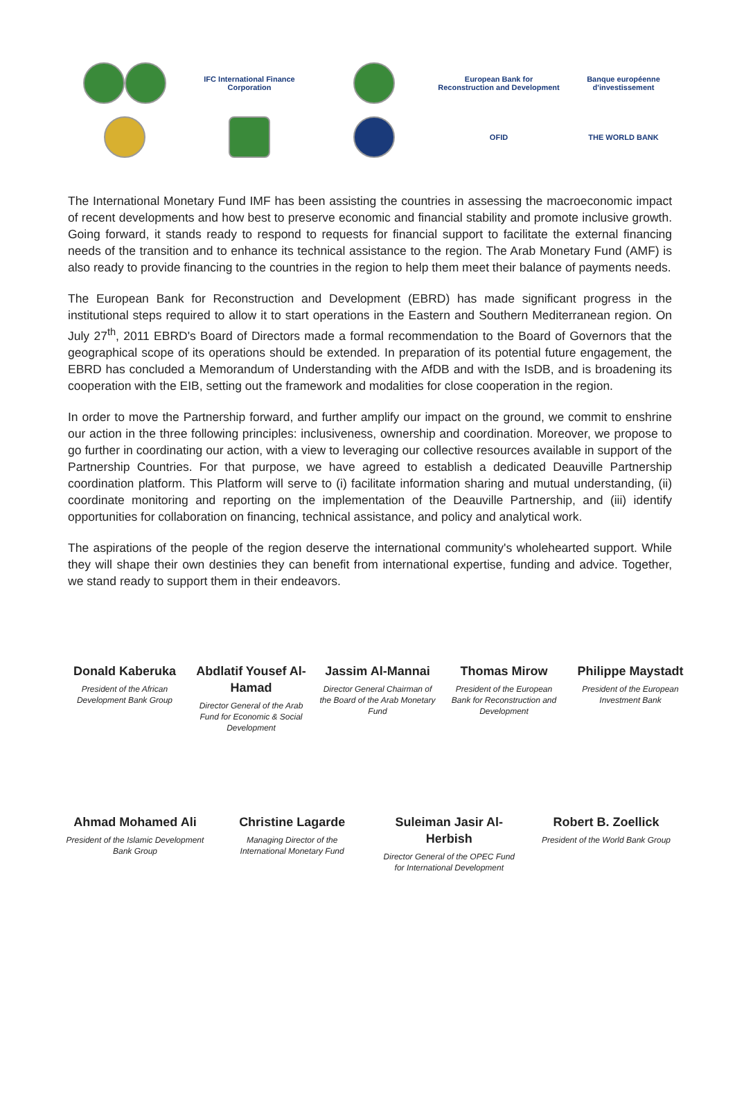IFC International Finance Corporation
European Bank for Reconstruction and Development
Banque européenne d'investissement
OFID
THE WORLD BANK
The International Monetary Fund IMF has been assisting the countries in assessing the macroeconomic impact of recent developments and how best to preserve economic and financial stability and promote inclusive growth. Going forward, it stands ready to respond to requests for financial support to facilitate the external financing needs of the transition and to enhance its technical assistance to the region. The Arab Monetary Fund (AMF) is also ready to provide financing to the countries in the region to help them meet their balance of payments needs.
The European Bank for Reconstruction and Development (EBRD) has made significant progress in the institutional steps required to allow it to start operations in the Eastern and Southern Mediterranean region. On July 27<sup>th</sup>, 2011 EBRD's Board of Directors made a formal recommendation to the Board of Governors that the geographical scope of its operations should be extended. In preparation of its potential future engagement, the EBRD has concluded a Memorandum of Understanding with the AfDB and with the IsDB, and is broadening its cooperation with the EIB, setting out the framework and modalities for close cooperation in the region.
In order to move the Partnership forward, and further amplify our impact on the ground, we commit to enshrine our action in the three following principles: inclusiveness, ownership and coordination. Moreover, we propose to go further in coordinating our action, with a view to leveraging our collective resources available in support of the Partnership Countries. For that purpose, we have agreed to establish a dedicated Deauville Partnership coordination platform. This Platform will serve to (i) facilitate information sharing and mutual understanding, (ii) coordinate monitoring and reporting on the implementation of the Deauville Partnership, and (iii) identify opportunities for collaboration on financing, technical assistance, and policy and analytical work.
The aspirations of the people of the region deserve the international community's wholehearted support. While they will shape their own destinies they can benefit from international expertise, funding and advice. Together, we stand ready to support them in their endeavors.
Donald Kaberuka
President of the African Development Bank Group
Abdlatif Yousef Al-Hamad
Director General of the Arab Fund for Economic & Social Development
Jassim Al-Mannai
Director General Chairman of the Board of the Arab Monetary Fund
Thomas Mirow
President of the European Bank for Reconstruction and Development
Philippe Maystadt
President of the European Investment Bank
Ahmad Mohamed Ali
President of the Islamic Development Bank Group
Christine Lagarde
Managing Director of the International Monetary Fund
Suleiman Jasir Al-Herbish
Director General of the OPEC Fund for International Development
Robert B. Zoellick
President of the World Bank Group